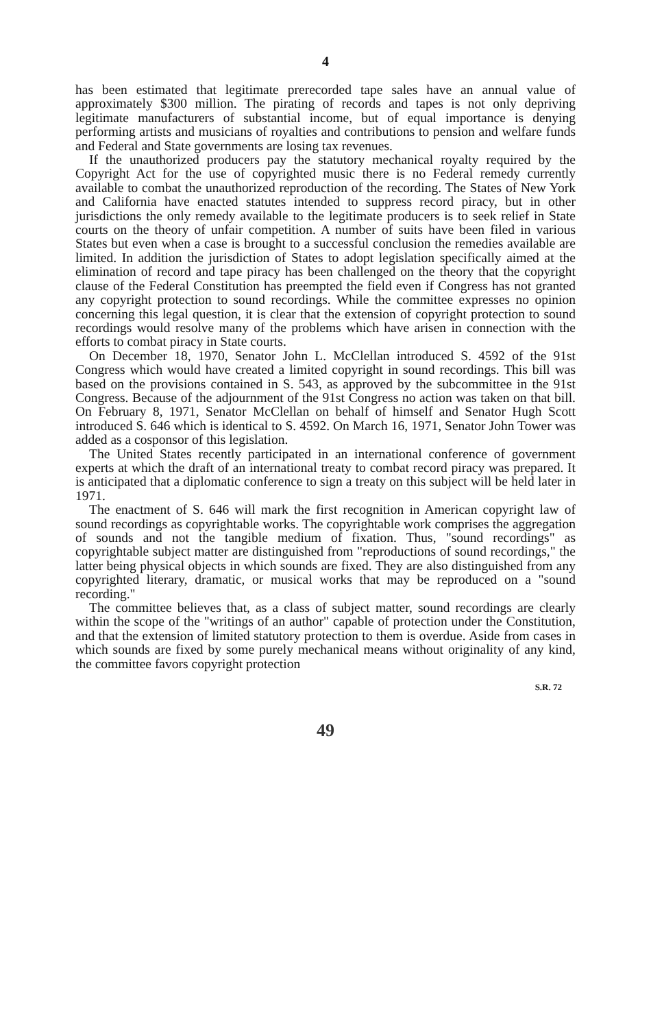4
has been estimated that legitimate prerecorded tape sales have an annual value of approximately $300 million. The pirating of records and tapes is not only depriving legitimate manufacturers of substantial income, but of equal importance is denying performing artists and musicians of royalties and contributions to pension and welfare funds and Federal and State governments are losing tax revenues.
If the unauthorized producers pay the statutory mechanical royalty required by the Copyright Act for the use of copyrighted music there is no Federal remedy currently available to combat the unauthorized reproduction of the recording. The States of New York and California have enacted statutes intended to suppress record piracy, but in other jurisdictions the only remedy available to the legitimate producers is to seek relief in State courts on the theory of unfair competition. A number of suits have been filed in various States but even when a case is brought to a successful conclusion the remedies available are limited. In addition the jurisdiction of States to adopt legislation specifically aimed at the elimination of record and tape piracy has been challenged on the theory that the copyright clause of the Federal Constitution has preempted the field even if Congress has not granted any copyright protection to sound recordings. While the committee expresses no opinion concerning this legal question, it is clear that the extension of copyright protection to sound recordings would resolve many of the problems which have arisen in connection with the efforts to combat piracy in State courts.
On December 18, 1970, Senator John L. McClellan introduced S. 4592 of the 91st Congress which would have created a limited copyright in sound recordings. This bill was based on the provisions contained in S. 543, as approved by the subcommittee in the 91st Congress. Because of the adjournment of the 91st Congress no action was taken on that bill. On February 8, 1971, Senator McClellan on behalf of himself and Senator Hugh Scott introduced S. 646 which is identical to S. 4592. On March 16, 1971, Senator John Tower was added as a cosponsor of this legislation.
The United States recently participated in an international conference of government experts at which the draft of an international treaty to combat record piracy was prepared. It is anticipated that a diplomatic conference to sign a treaty on this subject will be held later in 1971.
The enactment of S. 646 will mark the first recognition in American copyright law of sound recordings as copyrightable works. The copyrightable work comprises the aggregation of sounds and not the tangible medium of fixation. Thus, "sound recordings" as copyrightable subject matter are distinguished from "reproductions of sound recordings," the latter being physical objects in which sounds are fixed. They are also distinguished from any copyrighted literary, dramatic, or musical works that may be reproduced on a "sound recording."
The committee believes that, as a class of subject matter, sound recordings are clearly within the scope of the "writings of an author" capable of protection under the Constitution, and that the extension of limited statutory protection to them is overdue. Aside from cases in which sounds are fixed by some purely mechanical means without originality of any kind, the committee favors copyright protection
S.R. 72
49